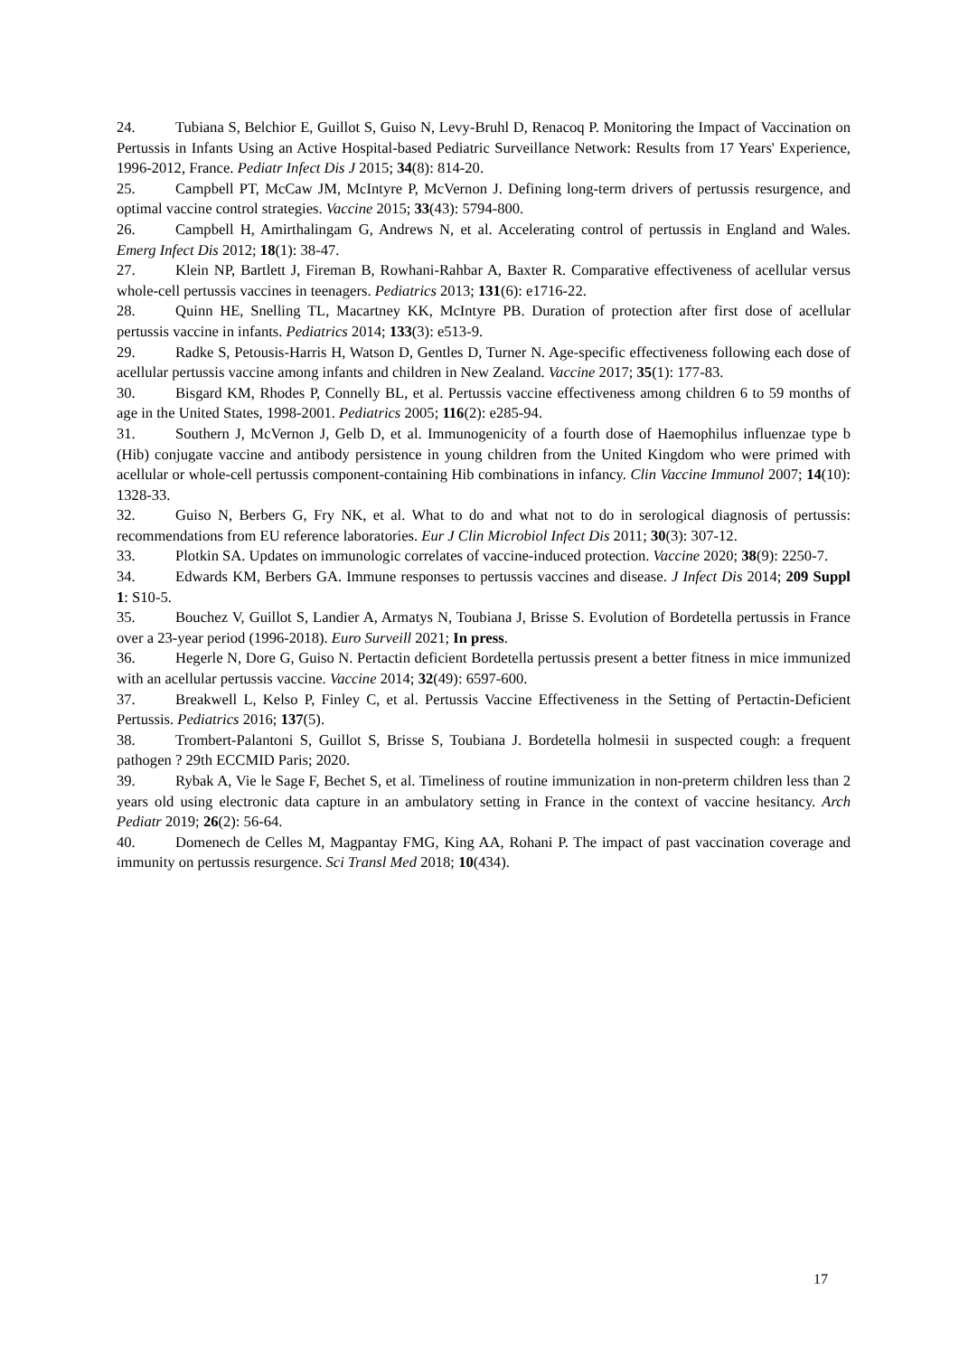24. Tubiana S, Belchior E, Guillot S, Guiso N, Levy-Bruhl D, Renacoq P. Monitoring the Impact of Vaccination on Pertussis in Infants Using an Active Hospital-based Pediatric Surveillance Network: Results from 17 Years' Experience, 1996-2012, France. Pediatr Infect Dis J 2015; 34(8): 814-20.
25. Campbell PT, McCaw JM, McIntyre P, McVernon J. Defining long-term drivers of pertussis resurgence, and optimal vaccine control strategies. Vaccine 2015; 33(43): 5794-800.
26. Campbell H, Amirthalingam G, Andrews N, et al. Accelerating control of pertussis in England and Wales. Emerg Infect Dis 2012; 18(1): 38-47.
27. Klein NP, Bartlett J, Fireman B, Rowhani-Rahbar A, Baxter R. Comparative effectiveness of acellular versus whole-cell pertussis vaccines in teenagers. Pediatrics 2013; 131(6): e1716-22.
28. Quinn HE, Snelling TL, Macartney KK, McIntyre PB. Duration of protection after first dose of acellular pertussis vaccine in infants. Pediatrics 2014; 133(3): e513-9.
29. Radke S, Petousis-Harris H, Watson D, Gentles D, Turner N. Age-specific effectiveness following each dose of acellular pertussis vaccine among infants and children in New Zealand. Vaccine 2017; 35(1): 177-83.
30. Bisgard KM, Rhodes P, Connelly BL, et al. Pertussis vaccine effectiveness among children 6 to 59 months of age in the United States, 1998-2001. Pediatrics 2005; 116(2): e285-94.
31. Southern J, McVernon J, Gelb D, et al. Immunogenicity of a fourth dose of Haemophilus influenzae type b (Hib) conjugate vaccine and antibody persistence in young children from the United Kingdom who were primed with acellular or whole-cell pertussis component-containing Hib combinations in infancy. Clin Vaccine Immunol 2007; 14(10): 1328-33.
32. Guiso N, Berbers G, Fry NK, et al. What to do and what not to do in serological diagnosis of pertussis: recommendations from EU reference laboratories. Eur J Clin Microbiol Infect Dis 2011; 30(3): 307-12.
33. Plotkin SA. Updates on immunologic correlates of vaccine-induced protection. Vaccine 2020; 38(9): 2250-7.
34. Edwards KM, Berbers GA. Immune responses to pertussis vaccines and disease. J Infect Dis 2014; 209 Suppl 1: S10-5.
35. Bouchez V, Guillot S, Landier A, Armatys N, Toubiana J, Brisse S. Evolution of Bordetella pertussis in France over a 23-year period (1996-2018). Euro Surveill 2021; In press.
36. Hegerle N, Dore G, Guiso N. Pertactin deficient Bordetella pertussis present a better fitness in mice immunized with an acellular pertussis vaccine. Vaccine 2014; 32(49): 6597-600.
37. Breakwell L, Kelso P, Finley C, et al. Pertussis Vaccine Effectiveness in the Setting of Pertactin-Deficient Pertussis. Pediatrics 2016; 137(5).
38. Trombert-Palantoni S, Guillot S, Brisse S, Toubiana J. Bordetella holmesii in suspected cough: a frequent pathogen ? 29th ECCMID Paris; 2020.
39. Rybak A, Vie le Sage F, Bechet S, et al. Timeliness of routine immunization in non-preterm children less than 2 years old using electronic data capture in an ambulatory setting in France in the context of vaccine hesitancy. Arch Pediatr 2019; 26(2): 56-64.
40. Domenech de Celles M, Magpantay FMG, King AA, Rohani P. The impact of past vaccination coverage and immunity on pertussis resurgence. Sci Transl Med 2018; 10(434).
17